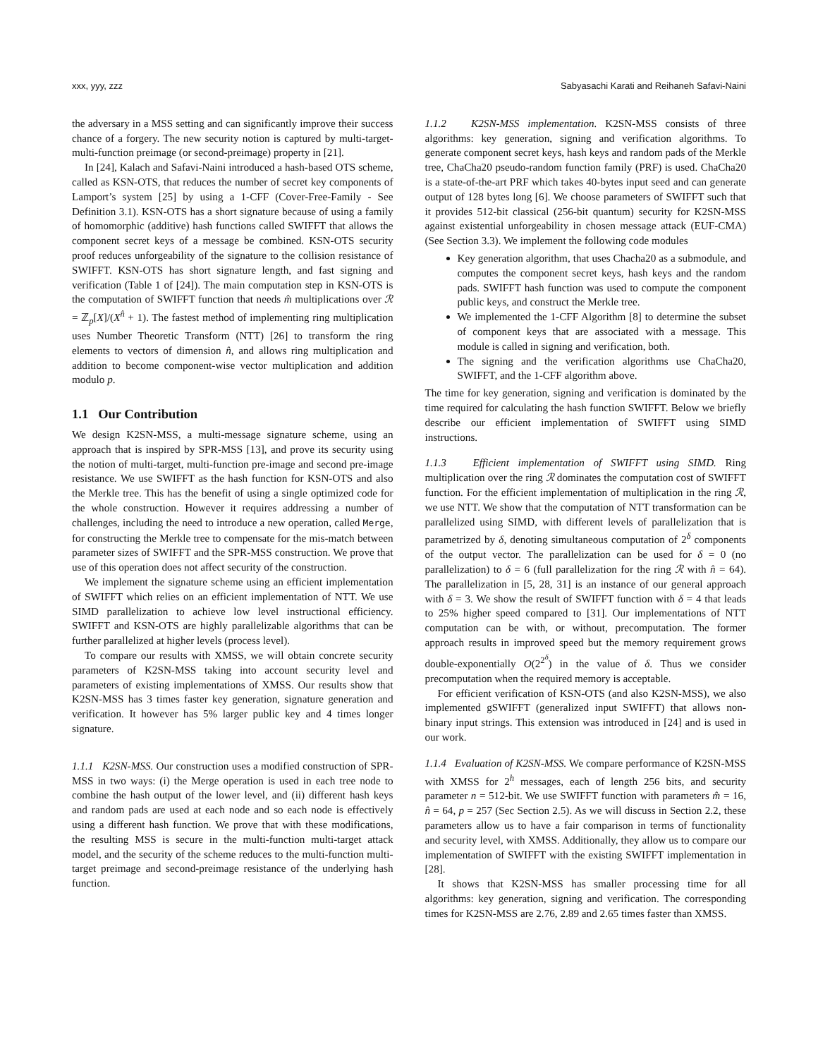xxx, yyy, zzz Sabyasachi Karati and Reihaneh Safavi-Naini
the adversary in a MSS setting and can significantly improve their success chance of a forgery. The new security notion is captured by multi-target-multi-function preimage (or second-preimage) property in [21].
In [24], Kalach and Safavi-Naini introduced a hash-based OTS scheme, called as KSN-OTS, that reduces the number of secret key components of Lamport’s system [25] by using a 1-CFF (Cover-Free-Family - See Definition 3.1). KSN-OTS has a short signature because of using a family of homomorphic (additive) hash functions called SWIFFT that allows the component secret keys of a message be combined. KSN-OTS security proof reduces unforgeability of the signature to the collision resistance of SWIFFT. KSN-OTS has short signature length, and fast signing and verification (Table 1 of [24]). The main computation step in KSN-OTS is the computation of SWIFFT function that needs m̂ multiplications over ℛ = ℤ<sub>p</sub>[X]/(X<sup>n̂</sup> + 1). The fastest method of implementing ring multiplication uses Number Theoretic Transform (NTT) [26] to transform the ring elements to vectors of dimension n̂, and allows ring multiplication and addition to become component-wise vector multiplication and addition modulo p.
1.1 Our Contribution
We design K2SN-MSS, a multi-message signature scheme, using an approach that is inspired by SPR-MSS [13], and prove its security using the notion of multi-target, multi-function pre-image and second pre-image resistance. We use SWIFFT as the hash function for KSN-OTS and also the Merkle tree. This has the benefit of using a single optimized code for the whole construction. However it requires addressing a number of challenges, including the need to introduce a new operation, called Merge, for constructing the Merkle tree to compensate for the mis-match between parameter sizes of SWIFFT and the SPR-MSS construction. We prove that use of this operation does not affect security of the construction.
We implement the signature scheme using an efficient implementation of SWIFFT which relies on an efficient implementation of NTT. We use SIMD parallelization to achieve low level instructional efficiency. SWIFFT and KSN-OTS are highly parallelizable algorithms that can be further parallelized at higher levels (process level).
To compare our results with XMSS, we will obtain concrete security parameters of K2SN-MSS taking into account security level and parameters of existing implementations of XMSS. Our results show that K2SN-MSS has 3 times faster key generation, signature generation and verification. It however has 5% larger public key and 4 times longer signature.
1.1.1 K2SN-MSS. Our construction uses a modified construction of SPR-MSS in two ways: (i) the Merge operation is used in each tree node to combine the hash output of the lower level, and (ii) different hash keys and random pads are used at each node and so each node is effectively using a different hash function. We prove that with these modifications, the resulting MSS is secure in the multi-function multi-target attack model, and the security of the scheme reduces to the multi-function multi-target preimage and second-preimage resistance of the underlying hash function.
1.1.2 K2SN-MSS implementation. K2SN-MSS consists of three algorithms: key generation, signing and verification algorithms. To generate component secret keys, hash keys and random pads of the Merkle tree, ChaCha20 pseudo-random function family (PRF) is used. ChaCha20 is a state-of-the-art PRF which takes 40-bytes input seed and can generate output of 128 bytes long [6]. We choose parameters of SWIFFT such that it provides 512-bit classical (256-bit quantum) security for K2SN-MSS against existential unforgeability in chosen message attack (EUF-CMA) (See Section 3.3). We implement the following code modules
Key generation algorithm, that uses Chacha20 as a submodule, and computes the component secret keys, hash keys and the random pads. SWIFFT hash function was used to compute the component public keys, and construct the Merkle tree.
We implemented the 1-CFF Algorithm [8] to determine the subset of component keys that are associated with a message. This module is called in signing and verification, both.
The signing and the verification algorithms use ChaCha20, SWIFFT, and the 1-CFF algorithm above.
The time for key generation, signing and verification is dominated by the time required for calculating the hash function SWIFFT. Below we briefly describe our efficient implementation of SWIFFT using SIMD instructions.
1.1.3 Efficient implementation of SWIFFT using SIMD. Ring multiplication over the ring ℛ dominates the computation cost of SWIFFT function. For the efficient implementation of multiplication in the ring ℛ, we use NTT. We show that the computation of NTT transformation can be parallelized using SIMD, with different levels of parallelization that is parametrized by δ, denoting simultaneous computation of 2<sup>δ</sup> components of the output vector. The parallelization can be used for δ = 0 (no parallelization) to δ = 6 (full parallelization for the ring ℛ with n̂ = 64). The parallelization in [5, 28, 31] is an instance of our general approach with δ = 3. We show the result of SWIFFT function with δ = 4 that leads to 25% higher speed compared to [31]. Our implementations of NTT computation can be with, or without, precomputation. The former approach results in improved speed but the memory requirement grows double-exponentially O(2<sup>2<sup>δ</sup></sup>) in the value of δ. Thus we consider precomputation when the required memory is acceptable.
For efficient verification of KSN-OTS (and also K2SN-MSS), we also implemented gSWIFFT (generalized input SWIFFT) that allows non-binary input strings. This extension was introduced in [24] and is used in our work.
1.1.4 Evaluation of K2SN-MSS. We compare performance of K2SN-MSS with XMSS for 2<sup>h</sup> messages, each of length 256 bits, and security parameter n = 512-bit. We use SWIFFT function with parameters m̂ = 16, n̂ = 64, p = 257 (Sec Section 2.5). As we will discuss in Section 2.2, these parameters allow us to have a fair comparison in terms of functionality and security level, with XMSS. Additionally, they allow us to compare our implementation of SWIFFT with the existing SWIFFT implementation in [28].
It shows that K2SN-MSS has smaller processing time for all algorithms: key generation, signing and verification. The corresponding times for K2SN-MSS are 2.76, 2.89 and 2.65 times faster than XMSS.